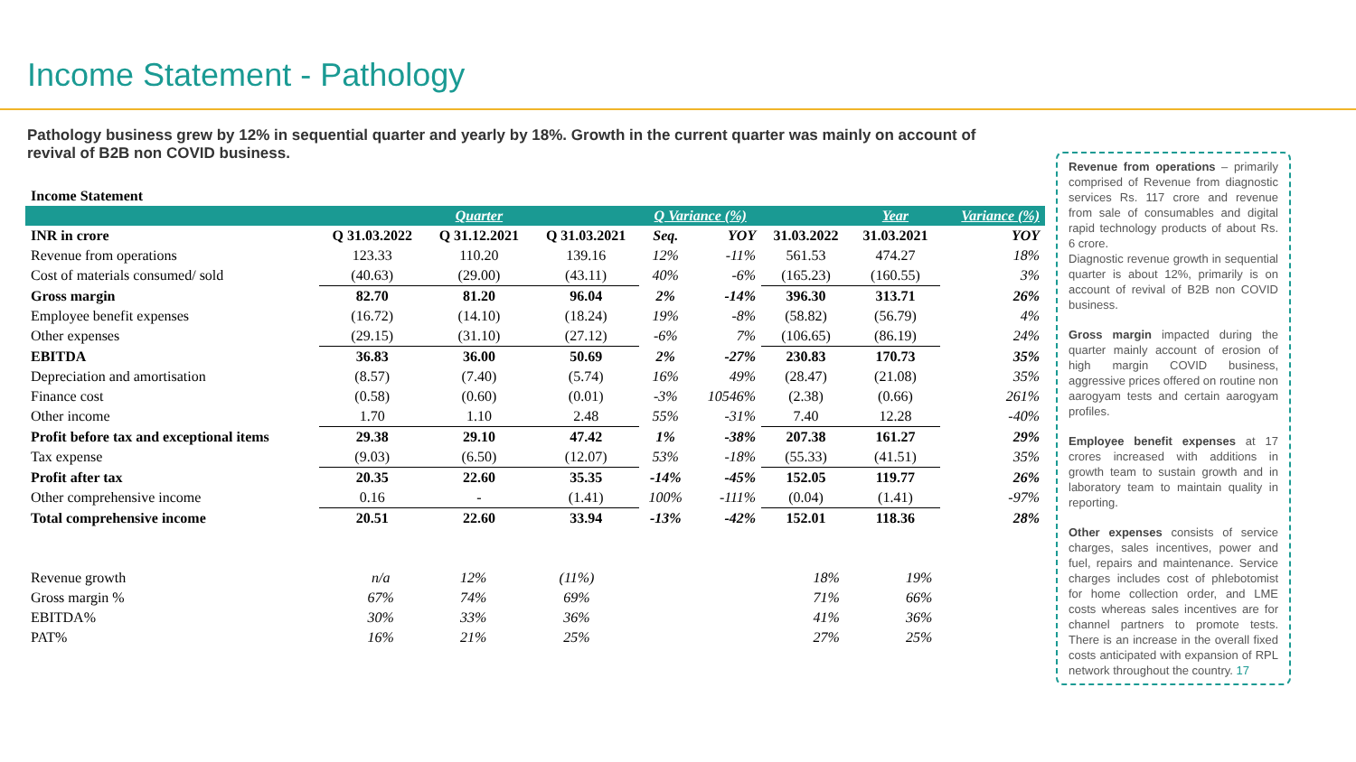Income Statement - Pathology
Pathology business grew by 12% in sequential quarter and yearly by 18%. Growth in the current quarter was mainly on account of revival of B2B non COVID business.
| Income Statement | | | | | | | | |
| | | Quarter | | Q Variance (%) | | | Year | Variance (%) |
| INR in crore | Q 31.03.2022 | Q 31.12.2021 | Q 31.03.2021 | Seq. | YOY | 31.03.2022 | 31.03.2021 | YOY |
| Revenue from operations | 123.33 | 110.20 | 139.16 | 12% | -11% | 561.53 | 474.27 | 18% |
| Cost of materials consumed/ sold | (40.63) | (29.00) | (43.11) | 40% | -6% | (165.23) | (160.55) | 3% |
| Gross margin | 82.70 | 81.20 | 96.04 | 2% | -14% | 396.30 | 313.71 | 26% |
| Employee benefit expenses | (16.72) | (14.10) | (18.24) | 19% | -8% | (58.82) | (56.79) | 4% |
| Other expenses | (29.15) | (31.10) | (27.12) | -6% | 7% | (106.65) | (86.19) | 24% |
| EBITDA | 36.83 | 36.00 | 50.69 | 2% | -27% | 230.83 | 170.73 | 35% |
| Depreciation and amortisation | (8.57) | (7.40) | (5.74) | 16% | 49% | (28.47) | (21.08) | 35% |
| Finance cost | (0.58) | (0.60) | (0.01) | -3% | 10546% | (2.38) | (0.66) | 261% |
| Other income | 1.70 | 1.10 | 2.48 | 55% | -31% | 7.40 | 12.28 | -40% |
| Profit before tax and exceptional items | 29.38 | 29.10 | 47.42 | 1% | -38% | 207.38 | 161.27 | 29% |
| Tax expense | (9.03) | (6.50) | (12.07) | 53% | -18% | (55.33) | (41.51) | 35% |
| Profit after tax | 20.35 | 22.60 | 35.35 | -14% | -45% | 152.05 | 119.77 | 26% |
| Other comprehensive income | 0.16 | - | (1.41) | 100% | -111% | (0.04) | (1.41) | -97% |
| Total comprehensive income | 20.51 | 22.60 | 33.94 | -13% | -42% | 152.01 | 118.36 | 28% |
| Revenue growth | n/a | 12% | (11%) | | 18% | 19% |
| Gross margin % | 67% | 74% | 69% | | 71% | 66% |
| EBITDA% | 30% | 33% | 36% | | 41% | 36% |
| PAT% | 16% | 21% | 25% | | 27% | 25% |
Revenue from operations – primarily comprised of Revenue from diagnostic services Rs. 117 crore and revenue from sale of consumables and digital rapid technology products of about Rs. 6 crore.
Diagnostic revenue growth in sequential quarter is about 12%, primarily is on account of revival of B2B non COVID business.
Gross margin impacted during the quarter mainly account of erosion of high margin COVID business, aggressive prices offered on routine non aarogyam tests and certain aarogyam profiles.
Employee benefit expenses at 17 crores increased with additions in growth team to sustain growth and in laboratory team to maintain quality in reporting.
Other expenses consists of service charges, sales incentives, power and fuel, repairs and maintenance. Service charges includes cost of phlebotomist for home collection order, and LME costs whereas sales incentives are for channel partners to promote tests. There is an increase in the overall fixed costs anticipated with expansion of RPL network throughout the country. 17